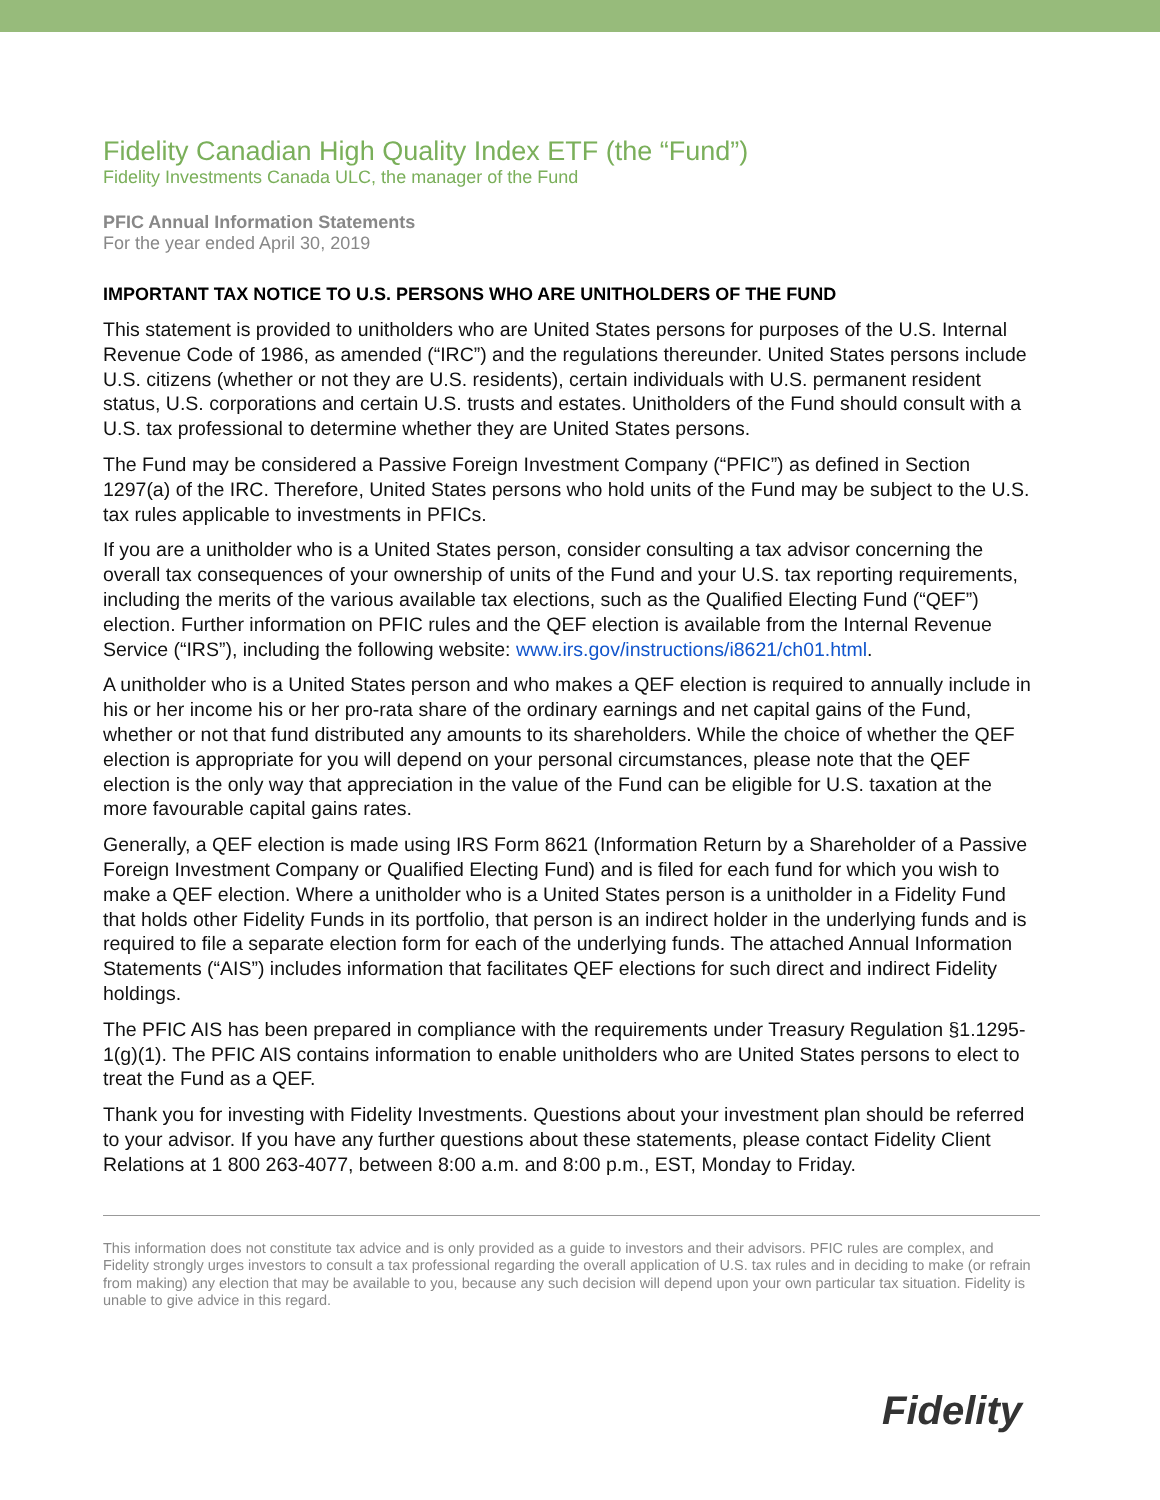Fidelity Canadian High Quality Index ETF (the “Fund”)
Fidelity Investments Canada ULC, the manager of the Fund
PFIC Annual Information Statements
For the year ended April 30, 2019
IMPORTANT TAX NOTICE TO U.S. PERSONS WHO ARE UNITHOLDERS OF THE FUND
This statement is provided to unitholders who are United States persons for purposes of the U.S. Internal Revenue Code of 1986, as amended (“IRC”) and the regulations thereunder. United States persons include U.S. citizens (whether or not they are U.S. residents), certain individuals with U.S. permanent resident status, U.S. corporations and certain U.S. trusts and estates. Unitholders of the Fund should consult with a U.S. tax professional to determine whether they are United States persons.
The Fund may be considered a Passive Foreign Investment Company (“PFIC”) as defined in Section 1297(a) of the IRC. Therefore, United States persons who hold units of the Fund may be subject to the U.S. tax rules applicable to investments in PFICs.
If you are a unitholder who is a United States person, consider consulting a tax advisor concerning the overall tax consequences of your ownership of units of the Fund and your U.S. tax reporting requirements, including the merits of the various available tax elections, such as the Qualified Electing Fund (“QEF”) election. Further information on PFIC rules and the QEF election is available from the Internal Revenue Service (“IRS”), including the following website: www.irs.gov/instructions/i8621/ch01.html.
A unitholder who is a United States person and who makes a QEF election is required to annually include in his or her income his or her pro-rata share of the ordinary earnings and net capital gains of the Fund, whether or not that fund distributed any amounts to its shareholders. While the choice of whether the QEF election is appropriate for you will depend on your personal circumstances, please note that the QEF election is the only way that appreciation in the value of the Fund can be eligible for U.S. taxation at the more favourable capital gains rates.
Generally, a QEF election is made using IRS Form 8621 (Information Return by a Shareholder of a Passive Foreign Investment Company or Qualified Electing Fund) and is filed for each fund for which you wish to make a QEF election. Where a unitholder who is a United States person is a unitholder in a Fidelity Fund that holds other Fidelity Funds in its portfolio, that person is an indirect holder in the underlying funds and is required to file a separate election form for each of the underlying funds. The attached Annual Information Statements (“AIS”) includes information that facilitates QEF elections for such direct and indirect Fidelity holdings.
The PFIC AIS has been prepared in compliance with the requirements under Treasury Regulation §1.1295-1(g)(1). The PFIC AIS contains information to enable unitholders who are United States persons to elect to treat the Fund as a QEF.
Thank you for investing with Fidelity Investments. Questions about your investment plan should be referred to your advisor. If you have any further questions about these statements, please contact Fidelity Client Relations at 1 800 263-4077, between 8:00 a.m. and 8:00 p.m., EST, Monday to Friday.
This information does not constitute tax advice and is only provided as a guide to investors and their advisors. PFIC rules are complex, and Fidelity strongly urges investors to consult a tax professional regarding the overall application of U.S. tax rules and in deciding to make (or refrain from making) any election that may be available to you, because any such decision will depend upon your own particular tax situation. Fidelity is unable to give advice in this regard.
Fidelity